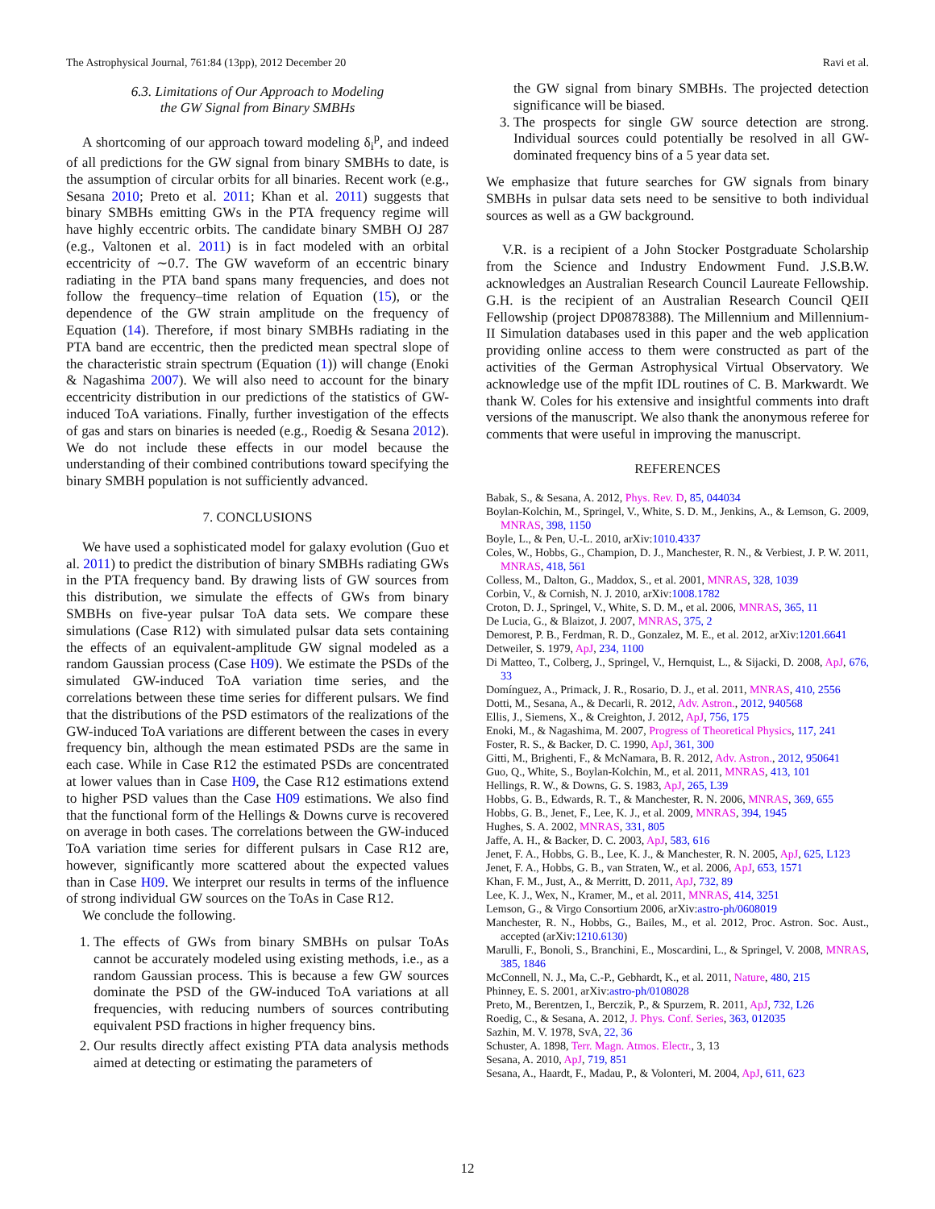The Astrophysical Journal, 761:84 (13pp), 2012 December 20 Ravi et al.
6.3. Limitations of Our Approach to Modeling
the GW Signal from Binary SMBHs
A shortcoming of our approach toward modeling δ<sub>i</sub><sup>p</sup>, and indeed of all predictions for the GW signal from binary SMBHs to date, is the assumption of circular orbits for all binaries. Recent work (e.g., Sesana 2010; Preto et al. 2011; Khan et al. 2011) suggests that binary SMBHs emitting GWs in the PTA frequency regime will have highly eccentric orbits. The candidate binary SMBH OJ 287 (e.g., Valtonen et al. 2011) is in fact modeled with an orbital eccentricity of ∼0.7. The GW waveform of an eccentric binary radiating in the PTA band spans many frequencies, and does not follow the frequency–time relation of Equation (15), or the dependence of the GW strain amplitude on the frequency of Equation (14). Therefore, if most binary SMBHs radiating in the PTA band are eccentric, then the predicted mean spectral slope of the characteristic strain spectrum (Equation (1)) will change (Enoki & Nagashima 2007). We will also need to account for the binary eccentricity distribution in our predictions of the statistics of GW-induced ToA variations. Finally, further investigation of the effects of gas and stars on binaries is needed (e.g., Roedig & Sesana 2012). We do not include these effects in our model because the understanding of their combined contributions toward specifying the binary SMBH population is not sufficiently advanced.
7. CONCLUSIONS
We have used a sophisticated model for galaxy evolution (Guo et al. 2011) to predict the distribution of binary SMBHs radiating GWs in the PTA frequency band. By drawing lists of GW sources from this distribution, we simulate the effects of GWs from binary SMBHs on five-year pulsar ToA data sets. We compare these simulations (Case R12) with simulated pulsar data sets containing the effects of an equivalent-amplitude GW signal modeled as a random Gaussian process (Case H09). We estimate the PSDs of the simulated GW-induced ToA variation time series, and the correlations between these time series for different pulsars. We find that the distributions of the PSD estimators of the realizations of the GW-induced ToA variations are different between the cases in every frequency bin, although the mean estimated PSDs are the same in each case. While in Case R12 the estimated PSDs are concentrated at lower values than in Case H09, the Case R12 estimations extend to higher PSD values than the Case H09 estimations. We also find that the functional form of the Hellings & Downs curve is recovered on average in both cases. The correlations between the GW-induced ToA variation time series for different pulsars in Case R12 are, however, significantly more scattered about the expected values than in Case H09. We interpret our results in terms of the influence of strong individual GW sources on the ToAs in Case R12.
We conclude the following.
1. The effects of GWs from binary SMBHs on pulsar ToAs cannot be accurately modeled using existing methods, i.e., as a random Gaussian process. This is because a few GW sources dominate the PSD of the GW-induced ToA variations at all frequencies, with reducing numbers of sources contributing equivalent PSD fractions in higher frequency bins.
2. Our results directly affect existing PTA data analysis methods aimed at detecting or estimating the parameters of
the GW signal from binary SMBHs. The projected detection significance will be biased.
3. The prospects for single GW source detection are strong. Individual sources could potentially be resolved in all GW-dominated frequency bins of a 5 year data set.
We emphasize that future searches for GW signals from binary SMBHs in pulsar data sets need to be sensitive to both individual sources as well as a GW background.
V.R. is a recipient of a John Stocker Postgraduate Scholarship from the Science and Industry Endowment Fund. J.S.B.W. acknowledges an Australian Research Council Laureate Fellowship. G.H. is the recipient of an Australian Research Council QEII Fellowship (project DP0878388). The Millennium and Millennium-II Simulation databases used in this paper and the web application providing online access to them were constructed as part of the activities of the German Astrophysical Virtual Observatory. We acknowledge use of the mpfit IDL routines of C. B. Markwardt. We thank W. Coles for his extensive and insightful comments into draft versions of the manuscript. We also thank the anonymous referee for comments that were useful in improving the manuscript.
REFERENCES
Babak, S., & Sesana, A. 2012, Phys. Rev. D, 85, 044034
Boylan-Kolchin, M., Springel, V., White, S. D. M., Jenkins, A., & Lemson, G. 2009, MNRAS, 398, 1150
Boyle, L., & Pen, U.-L. 2010, arXiv:1010.4337
Coles, W., Hobbs, G., Champion, D. J., Manchester, R. N., & Verbiest, J. P. W. 2011, MNRAS, 418, 561
Colless, M., Dalton, G., Maddox, S., et al. 2001, MNRAS, 328, 1039
Corbin, V., & Cornish, N. J. 2010, arXiv:1008.1782
Croton, D. J., Springel, V., White, S. D. M., et al. 2006, MNRAS, 365, 11
De Lucia, G., & Blaizot, J. 2007, MNRAS, 375, 2
Demorest, P. B., Ferdman, R. D., Gonzalez, M. E., et al. 2012, arXiv:1201.6641
Detweiler, S. 1979, ApJ, 234, 1100
Di Matteo, T., Colberg, J., Springel, V., Hernquist, L., & Sijacki, D. 2008, ApJ, 676, 33
Domínguez, A., Primack, J. R., Rosario, D. J., et al. 2011, MNRAS, 410, 2556
Dotti, M., Sesana, A., & Decarli, R. 2012, Adv. Astron., 2012, 940568
Ellis, J., Siemens, X., & Creighton, J. 2012, ApJ, 756, 175
Enoki, M., & Nagashima, M. 2007, Progress of Theoretical Physics, 117, 241
Foster, R. S., & Backer, D. C. 1990, ApJ, 361, 300
Gitti, M., Brighenti, F., & McNamara, B. R. 2012, Adv. Astron., 2012, 950641
Guo, Q., White, S., Boylan-Kolchin, M., et al. 2011, MNRAS, 413, 101
Hellings, R. W., & Downs, G. S. 1983, ApJ, 265, L39
Hobbs, G. B., Edwards, R. T., & Manchester, R. N. 2006, MNRAS, 369, 655
Hobbs, G. B., Jenet, F., Lee, K. J., et al. 2009, MNRAS, 394, 1945
Hughes, S. A. 2002, MNRAS, 331, 805
Jaffe, A. H., & Backer, D. C. 2003, ApJ, 583, 616
Jenet, F. A., Hobbs, G. B., Lee, K. J., & Manchester, R. N. 2005, ApJ, 625, L123
Jenet, F. A., Hobbs, G. B., van Straten, W., et al. 2006, ApJ, 653, 1571
Khan, F. M., Just, A., & Merritt, D. 2011, ApJ, 732, 89
Lee, K. J., Wex, N., Kramer, M., et al. 2011, MNRAS, 414, 3251
Lemson, G., & Virgo Consortium 2006, arXiv:astro-ph/0608019
Manchester, R. N., Hobbs, G., Bailes, M., et al. 2012, Proc. Astron. Soc. Aust., accepted (arXiv:1210.6130)
Marulli, F., Bonoli, S., Branchini, E., Moscardini, L., & Springel, V. 2008, MNRAS, 385, 1846
McConnell, N. J., Ma, C.-P., Gebhardt, K., et al. 2011, Nature, 480, 215
Phinney, E. S. 2001, arXiv:astro-ph/0108028
Preto, M., Berentzen, I., Berczik, P., & Spurzem, R. 2011, ApJ, 732, L26
Roedig, C., & Sesana, A. 2012, J. Phys. Conf. Series, 363, 012035
Sazhin, M. V. 1978, SvA, 22, 36
Schuster, A. 1898, Terr. Magn. Atmos. Electr., 3, 13
Sesana, A. 2010, ApJ, 719, 851
Sesana, A., Haardt, F., Madau, P., & Volonteri, M. 2004, ApJ, 611, 623
12